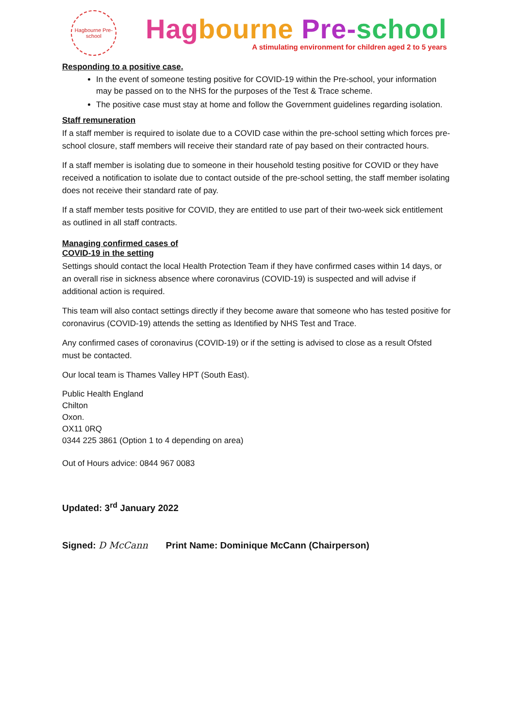Hagbourne Pre-school
Hag bourne Pre-school
A stimulating environment for children aged 2 to 5 years
Responding to a positive case.
In the event of someone testing positive for COVID-19 within the Pre-school, your information may be passed on to the NHS for the purposes of the Test & Trace scheme.
The positive case must stay at home and follow the Government guidelines regarding isolation.
Staff remuneration
If a staff member is required to isolate due to a COVID case within the pre-school setting which forces pre-school closure, staff members will receive their standard rate of pay based on their contracted hours.
If a staff member is isolating due to someone in their household testing positive for COVID or they have received a notification to isolate due to contact outside of the pre-school setting, the staff member isolating does not receive their standard rate of pay.
If a staff member tests positive for COVID, they are entitled to use part of their two-week sick entitlement as outlined in all staff contracts.
Managing confirmed cases of
COVID-19 in the setting
Settings should contact the local Health Protection Team if they have confirmed cases within 14 days, or an overall rise in sickness absence where coronavirus (COVID-19) is suspected and will advise if additional action is required.
This team will also contact settings directly if they become aware that someone who has tested positive for coronavirus (COVID-19) attends the setting as Identified by NHS Test and Trace.
Any confirmed cases of coronavirus (COVID-19) or if the setting is advised to close as a result Ofsted must be contacted.
Our local team is Thames Valley HPT (South East).
Public Health England
Chilton
Oxon.
OX11 0RQ
0344 225 3861 (Option 1 to 4 depending on area)
Out of Hours advice: 0844 967 0083
Updated: 3<sup>rd</sup> January 2022
Signed: D McCann Print Name: Dominique McCann (Chairperson)